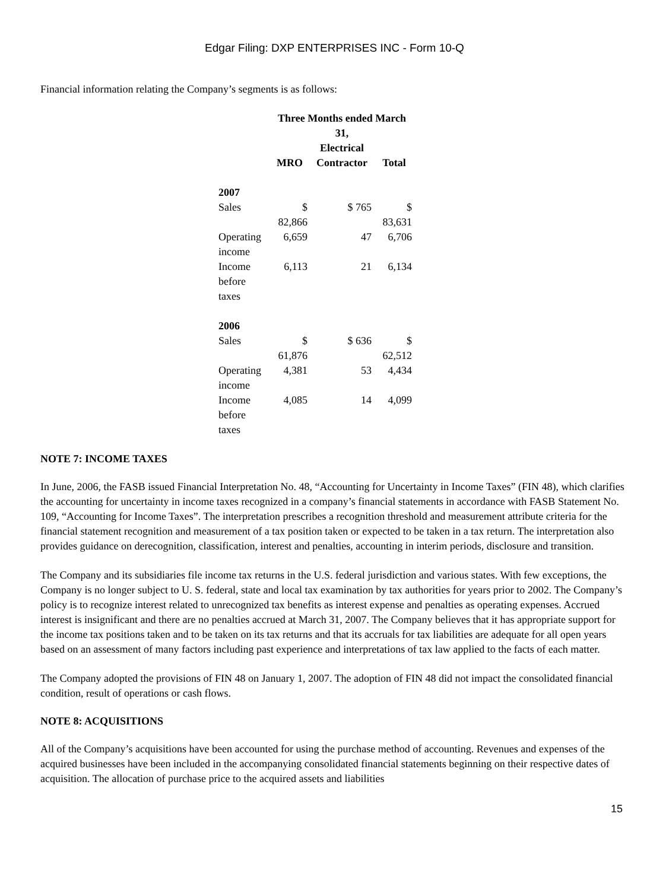Edgar Filing: DXP ENTERPRISES INC - Form 10-Q
Financial information relating the Company’s segments is as follows:
| | Three Months ended March 31, | | |
| --- | --- | --- | --- |
| | MRO | Electrical Contractor | Total |
| 2007 | | | |
| Sales | $ 82,866 | $ 765 | $ 83,631 |
| Operating income | 6,659 | 47 | 6,706 |
| Income before taxes | 6,113 | 21 | 6,134 |
| 2006 | | | |
| Sales | $ 61,876 | $ 636 | $ 62,512 |
| Operating income | 4,381 | 53 | 4,434 |
| Income before taxes | 4,085 | 14 | 4,099 |
NOTE 7: INCOME TAXES
In June, 2006, the FASB issued Financial Interpretation No. 48, “Accounting for Uncertainty in Income Taxes” (FIN 48), which clarifies the accounting for uncertainty in income taxes recognized in a company’s financial statements in accordance with FASB Statement No. 109, “Accounting for Income Taxes”. The interpretation prescribes a recognition threshold and measurement attribute criteria for the financial statement recognition and measurement of a tax position taken or expected to be taken in a tax return. The interpretation also provides guidance on derecognition, classification, interest and penalties, accounting in interim periods, disclosure and transition.
The Company and its subsidiaries file income tax returns in the U.S. federal jurisdiction and various states. With few exceptions, the Company is no longer subject to U. S. federal, state and local tax examination by tax authorities for years prior to 2002. The Company’s policy is to recognize interest related to unrecognized tax benefits as interest expense and penalties as operating expenses. Accrued interest is insignificant and there are no penalties accrued at March 31, 2007. The Company believes that it has appropriate support for the income tax positions taken and to be taken on its tax returns and that its accruals for tax liabilities are adequate for all open years based on an assessment of many factors including past experience and interpretations of tax law applied to the facts of each matter.
The Company adopted the provisions of FIN 48 on January 1, 2007. The adoption of FIN 48 did not impact the consolidated financial condition, result of operations or cash flows.
NOTE 8: ACQUISITIONS
All of the Company’s acquisitions have been accounted for using the purchase method of accounting. Revenues and expenses of the acquired businesses have been included in the accompanying consolidated financial statements beginning on their respective dates of acquisition. The allocation of purchase price to the acquired assets and liabilities
15